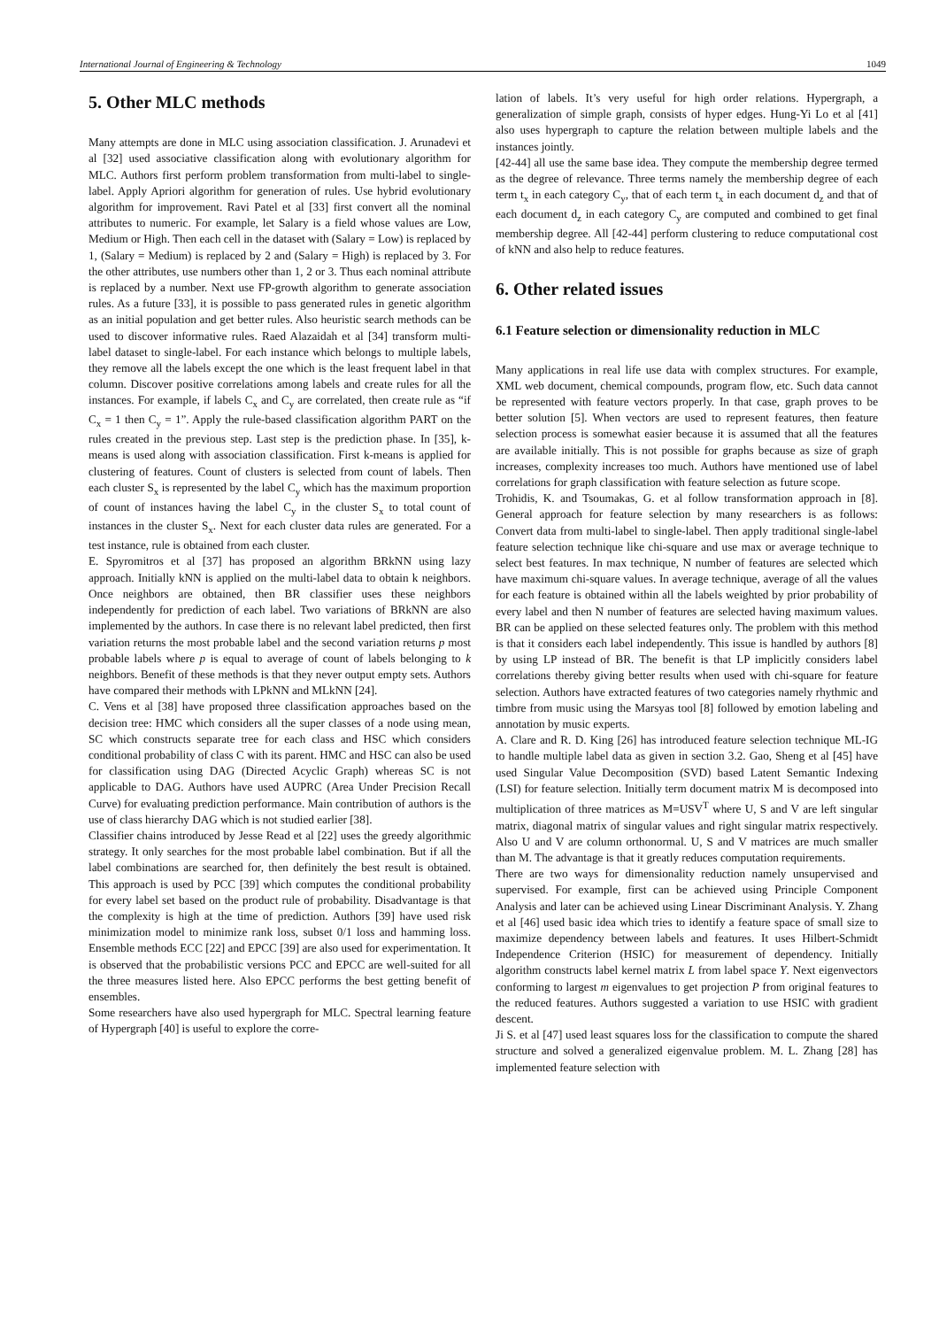International Journal of Engineering & Technology 1049
5. Other MLC methods
Many attempts are done in MLC using association classification. J. Arunadevi et al [32] used associative classification along with evolutionary algorithm for MLC. Authors first perform problem transformation from multi-label to single-label. Apply Apriori algorithm for generation of rules. Use hybrid evolutionary algorithm for improvement. Ravi Patel et al [33] first convert all the nominal attributes to numeric. For example, let Salary is a field whose values are Low, Medium or High. Then each cell in the dataset with (Salary = Low) is replaced by 1, (Salary = Medium) is replaced by 2 and (Salary = High) is replaced by 3. For the other attributes, use numbers other than 1, 2 or 3. Thus each nominal attribute is replaced by a number. Next use FP-growth algorithm to generate association rules. As a future [33], it is possible to pass generated rules in genetic algorithm as an initial population and get better rules. Also heuristic search methods can be used to discover informative rules. Raed Alazaidah et al [34] transform multi-label dataset to single-label. For each instance which belongs to multiple labels, they remove all the labels except the one which is the least frequent label in that column. Discover positive correlations among labels and create rules for all the instances. For example, if labels C<sub>x</sub> and C<sub>y</sub> are correlated, then create rule as “if C<sub>x</sub> = 1 then C<sub>y</sub> = 1”. Apply the rule-based classification algorithm PART on the rules created in the previous step. Last step is the prediction phase. In [35], k-means is used along with association classification. First k-means is applied for clustering of features. Count of clusters is selected from count of labels. Then each cluster S<sub>x</sub> is represented by the label C<sub>y</sub> which has the maximum proportion of count of instances having the label C<sub>y</sub> in the cluster S<sub>x</sub> to total count of instances in the cluster S<sub>x</sub>. Next for each cluster data rules are generated. For a test instance, rule is obtained from each cluster.
E. Spyromitros et al [37] has proposed an algorithm BRkNN using lazy approach. Initially kNN is applied on the multi-label data to obtain k neighbors. Once neighbors are obtained, then BR classifier uses these neighbors independently for prediction of each label. Two variations of BRkNN are also implemented by the authors. In case there is no relevant label predicted, then first variation returns the most probable label and the second variation returns p most probable labels where p is equal to average of count of labels belonging to k neighbors. Benefit of these methods is that they never output empty sets. Authors have compared their methods with LPkNN and MLkNN [24].
C. Vens et al [38] have proposed three classification approaches based on the decision tree: HMC which considers all the super classes of a node using mean, SC which constructs separate tree for each class and HSC which considers conditional probability of class C with its parent. HMC and HSC can also be used for classification using DAG (Directed Acyclic Graph) whereas SC is not applicable to DAG. Authors have used AUPRC (Area Under Precision Recall Curve) for evaluating prediction performance. Main contribution of authors is the use of class hierarchy DAG which is not studied earlier [38].
Classifier chains introduced by Jesse Read et al [22] uses the greedy algorithmic strategy. It only searches for the most probable label combination. But if all the label combinations are searched for, then definitely the best result is obtained. This approach is used by PCC [39] which computes the conditional probability for every label set based on the product rule of probability. Disadvantage is that the complexity is high at the time of prediction. Authors [39] have used risk minimization model to minimize rank loss, subset 0/1 loss and hamming loss. Ensemble methods ECC [22] and EPCC [39] are also used for experimentation. It is observed that the probabilistic versions PCC and EPCC are well-suited for all the three measures listed here. Also EPCC performs the best getting benefit of ensembles.
Some researchers have also used hypergraph for MLC. Spectral learning feature of Hypergraph [40] is useful to explore the corre-
lation of labels. It’s very useful for high order relations. Hypergraph, a generalization of simple graph, consists of hyper edges. Hung-Yi Lo et al [41] also uses hypergraph to capture the relation between multiple labels and the instances jointly.
[42-44] all use the same base idea. They compute the membership degree termed as the degree of relevance. Three terms namely the membership degree of each term t<sub>x</sub> in each category C<sub>y</sub>, that of each term t<sub>x</sub> in each document d<sub>z</sub> and that of each document d<sub>z</sub> in each category C<sub>y</sub> are computed and combined to get final membership degree. All [42-44] perform clustering to reduce computational cost of kNN and also help to reduce features.
6. Other related issues
6.1 Feature selection or dimensionality reduction in MLC
Many applications in real life use data with complex structures. For example, XML web document, chemical compounds, program flow, etc. Such data cannot be represented with feature vectors properly. In that case, graph proves to be better solution [5]. When vectors are used to represent features, then feature selection process is somewhat easier because it is assumed that all the features are available initially. This is not possible for graphs because as size of graph increases, complexity increases too much. Authors have mentioned use of label correlations for graph classification with feature selection as future scope.
Trohidis, K. and Tsoumakas, G. et al follow transformation approach in [8]. General approach for feature selection by many researchers is as follows: Convert data from multi-label to single-label. Then apply traditional single-label feature selection technique like chi-square and use max or average technique to select best features. In max technique, N number of features are selected which have maximum chi-square values. In average technique, average of all the values for each feature is obtained within all the labels weighted by prior probability of every label and then N number of features are selected having maximum values. BR can be applied on these selected features only. The problem with this method is that it considers each label independently. This issue is handled by authors [8] by using LP instead of BR. The benefit is that LP implicitly considers label correlations thereby giving better results when used with chi-square for feature selection. Authors have extracted features of two categories namely rhythmic and timbre from music using the Marsyas tool [8] followed by emotion labeling and annotation by music experts.
A. Clare and R. D. King [26] has introduced feature selection technique ML-IG to handle multiple label data as given in section 3.2. Gao, Sheng et al [45] have used Singular Value Decomposition (SVD) based Latent Semantic Indexing (LSI) for feature selection. Initially term document matrix M is decomposed into multiplication of three matrices as M=USV<sup>T</sup> where U, S and V are left singular matrix, diagonal matrix of singular values and right singular matrix respectively. Also U and V are column orthonormal. U, S and V matrices are much smaller than M. The advantage is that it greatly reduces computation requirements.
There are two ways for dimensionality reduction namely unsupervised and supervised. For example, first can be achieved using Principle Component Analysis and later can be achieved using Linear Discriminant Analysis. Y. Zhang et al [46] used basic idea which tries to identify a feature space of small size to maximize dependency between labels and features. It uses Hilbert-Schmidt Independence Criterion (HSIC) for measurement of dependency. Initially algorithm constructs label kernel matrix L from label space Y. Next eigenvectors conforming to largest m eigenvalues to get projection P from original features to the reduced features. Authors suggested a variation to use HSIC with gradient descent.
Ji S. et al [47] used least squares loss for the classification to compute the shared structure and solved a generalized eigenvalue problem. M. L. Zhang [28] has implemented feature selection with